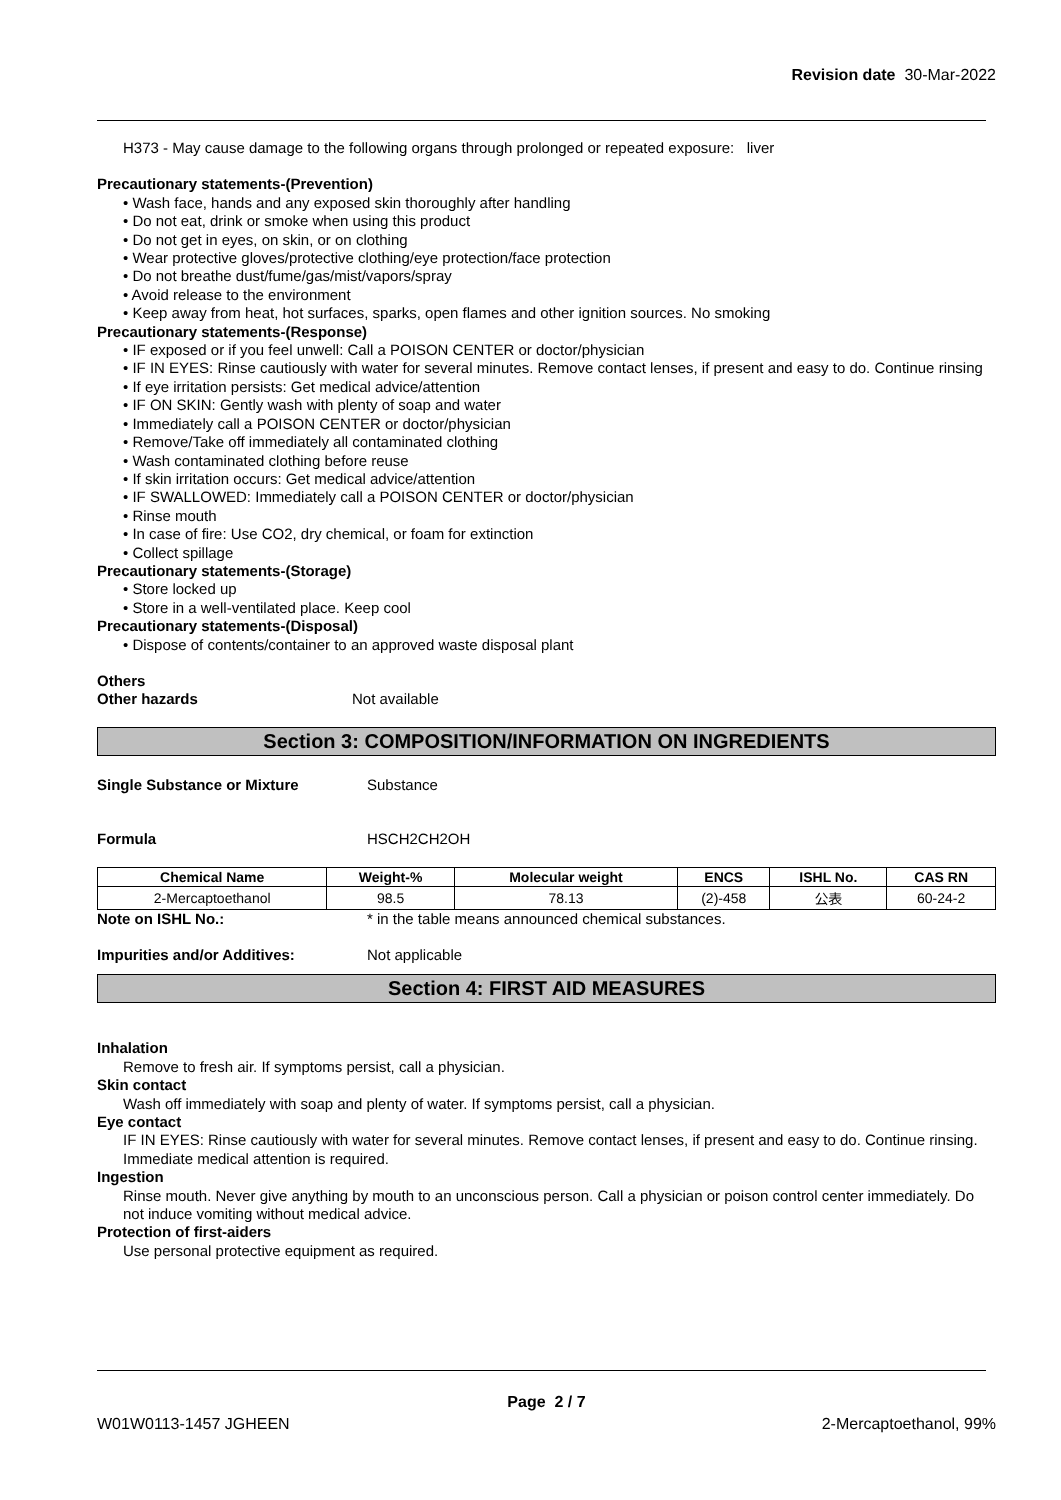Revision date 30-Mar-2022
H373 - May cause damage to the following organs through prolonged or repeated exposure: liver
Precautionary statements-(Prevention)
• Wash face, hands and any exposed skin thoroughly after handling
• Do not eat, drink or smoke when using this product
• Do not get in eyes, on skin, or on clothing
• Wear protective gloves/protective clothing/eye protection/face protection
• Do not breathe dust/fume/gas/mist/vapors/spray
• Avoid release to the environment
• Keep away from heat, hot surfaces, sparks, open flames and other ignition sources. No smoking
Precautionary statements-(Response)
• IF exposed or if you feel unwell: Call a POISON CENTER or doctor/physician
• IF IN EYES: Rinse cautiously with water for several minutes. Remove contact lenses, if present and easy to do. Continue rinsing
• If eye irritation persists: Get medical advice/attention
• IF ON SKIN: Gently wash with plenty of soap and water
• Immediately call a POISON CENTER or doctor/physician
• Remove/Take off immediately all contaminated clothing
• Wash contaminated clothing before reuse
• If skin irritation occurs: Get medical advice/attention
• IF SWALLOWED: Immediately call a POISON CENTER or doctor/physician
• Rinse mouth
• In case of fire: Use CO2, dry chemical, or foam for extinction
• Collect spillage
Precautionary statements-(Storage)
• Store locked up
• Store in a well-ventilated place. Keep cool
Precautionary statements-(Disposal)
• Dispose of contents/container to an approved waste disposal plant
Others
Other hazards Not available
Section 3: COMPOSITION/INFORMATION ON INGREDIENTS
Single Substance or Mixture Substance
Formula HSCH2CH2OH
| Chemical Name | Weight-% | Molecular weight | ENCS | ISHL No. | CAS RN |
| --- | --- | --- | --- | --- | --- |
| 2-Mercaptoethanol | 98.5 | 78.13 | (2)-458 | 公表 | 60-24-2 |
Note on ISHL No.: * in the table means announced chemical substances.
Impurities and/or Additives: Not applicable
Section 4: FIRST AID MEASURES
Inhalation
Remove to fresh air. If symptoms persist, call a physician.
Skin contact
Wash off immediately with soap and plenty of water. If symptoms persist, call a physician.
Eye contact
IF IN EYES: Rinse cautiously with water for several minutes. Remove contact lenses, if present and easy to do. Continue rinsing. Immediate medical attention is required.
Ingestion
Rinse mouth. Never give anything by mouth to an unconscious person. Call a physician or poison control center immediately. Do not induce vomiting without medical advice.
Protection of first-aiders
Use personal protective equipment as required.
Page 2 / 7
W01W0113-1457 JGHEEN 2-Mercaptoethanol, 99%